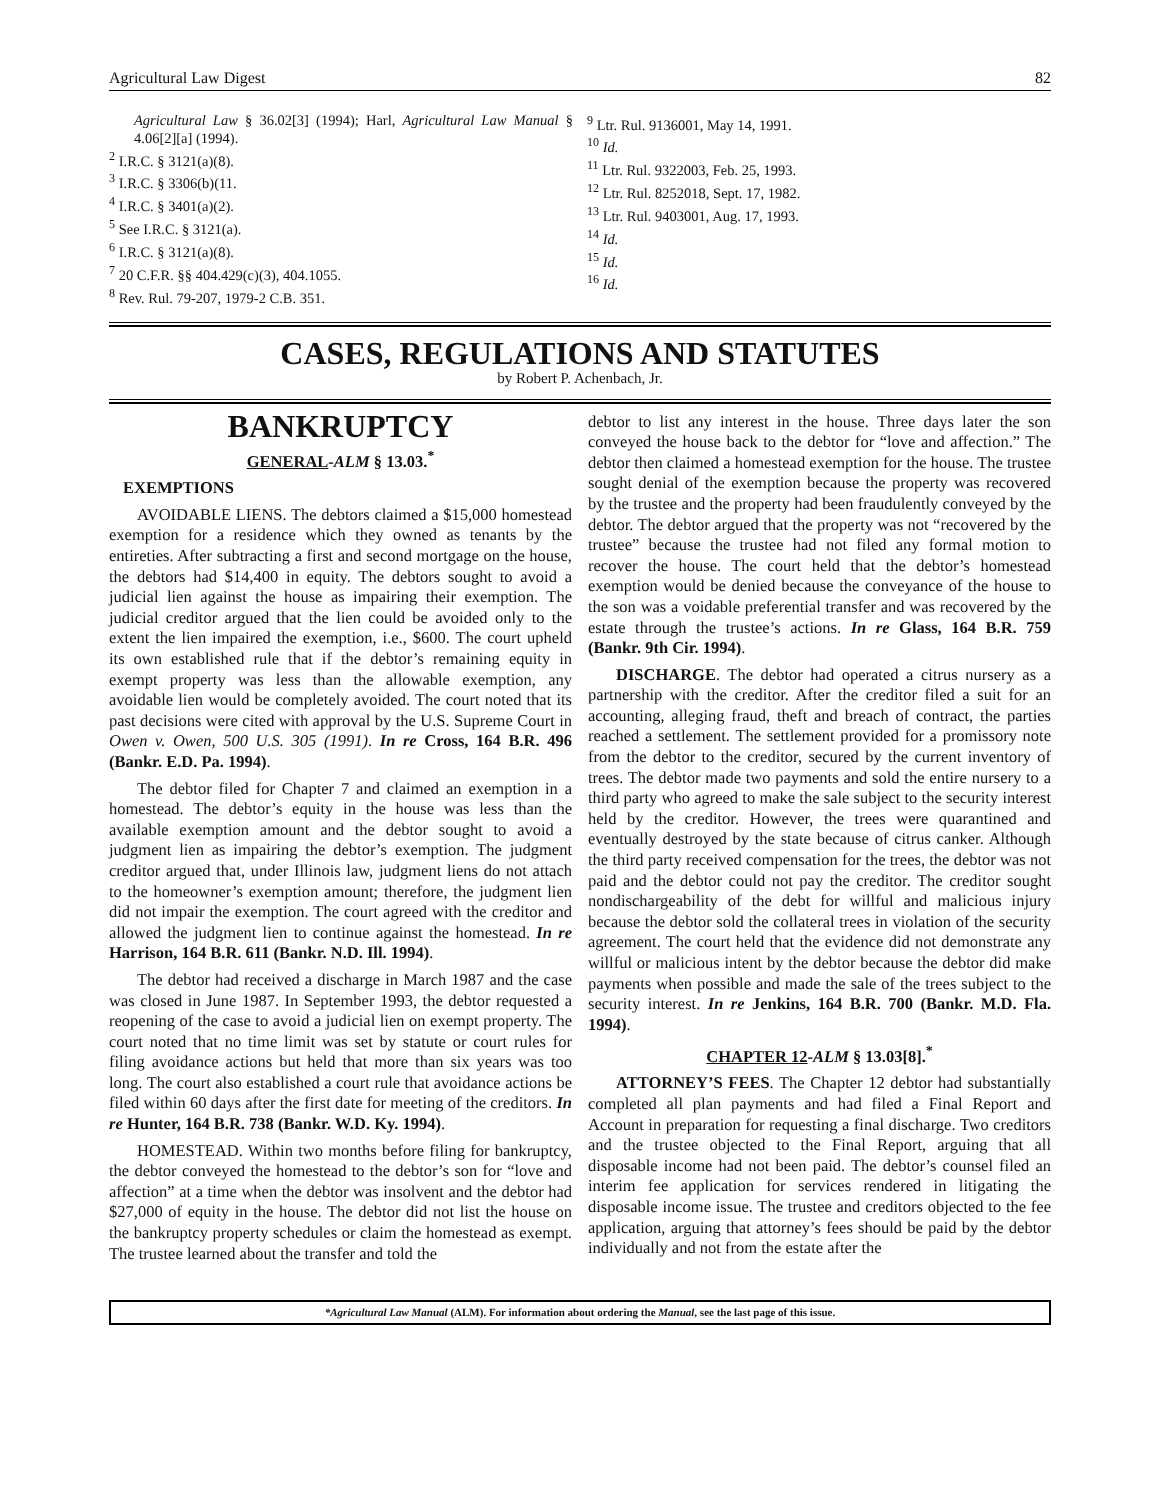Agricultural Law Digest 82
Agricultural Law § 36.02[3] (1994); Harl, Agricultural Law Manual § 4.06[2][a] (1994).
<sup>2</sup> I.R.C. § 3121(a)(8).
<sup>3</sup> I.R.C. § 3306(b)(11.
<sup>4</sup> I.R.C. § 3401(a)(2).
<sup>5</sup> See I.R.C. § 3121(a).
<sup>6</sup> I.R.C. § 3121(a)(8).
<sup>7</sup> 20 C.F.R. §§ 404.429(c)(3), 404.1055.
<sup>8</sup> Rev. Rul. 79-207, 1979-2 C.B. 351.
<sup>9</sup> Ltr. Rul. 9136001, May 14, 1991.
<sup>10</sup> Id.
<sup>11</sup> Ltr. Rul. 9322003, Feb. 25, 1993.
<sup>12</sup> Ltr. Rul. 8252018, Sept. 17, 1982.
<sup>13</sup> Ltr. Rul. 9403001, Aug. 17, 1993.
<sup>14</sup> Id.
<sup>15</sup> Id.
<sup>16</sup> Id.
CASES, REGULATIONS AND STATUTES
by Robert P. Achenbach, Jr.
BANKRUPTCY
GENERAL-ALM § 13.03.<sup>*</sup>
EXEMPTIONS
AVOIDABLE LIENS. The debtors claimed a $15,000 homestead exemption for a residence which they owned as tenants by the entireties. After subtracting a first and second mortgage on the house, the debtors had $14,400 in equity. The debtors sought to avoid a judicial lien against the house as impairing their exemption. The judicial creditor argued that the lien could be avoided only to the extent the lien impaired the exemption, i.e., $600. The court upheld its own established rule that if the debtor’s remaining equity in exempt property was less than the allowable exemption, any avoidable lien would be completely avoided. The court noted that its past decisions were cited with approval by the U.S. Supreme Court in Owen v. Owen, 500 U.S. 305 (1991). In re Cross, 164 B.R. 496 (Bankr. E.D. Pa. 1994).
The debtor filed for Chapter 7 and claimed an exemption in a homestead. The debtor’s equity in the house was less than the available exemption amount and the debtor sought to avoid a judgment lien as impairing the debtor’s exemption. The judgment creditor argued that, under Illinois law, judgment liens do not attach to the homeowner’s exemption amount; therefore, the judgment lien did not impair the exemption. The court agreed with the creditor and allowed the judgment lien to continue against the homestead. In re Harrison, 164 B.R. 611 (Bankr. N.D. Ill. 1994).
The debtor had received a discharge in March 1987 and the case was closed in June 1987. In September 1993, the debtor requested a reopening of the case to avoid a judicial lien on exempt property. The court noted that no time limit was set by statute or court rules for filing avoidance actions but held that more than six years was too long. The court also established a court rule that avoidance actions be filed within 60 days after the first date for meeting of the creditors. In re Hunter, 164 B.R. 738 (Bankr. W.D. Ky. 1994).
HOMESTEAD. Within two months before filing for bankruptcy, the debtor conveyed the homestead to the debtor’s son for “love and affection” at a time when the debtor was insolvent and the debtor had $27,000 of equity in the house. The debtor did not list the house on the bankruptcy property schedules or claim the homestead as exempt. The trustee learned about the transfer and told the
debtor to list any interest in the house. Three days later the son conveyed the house back to the debtor for “love and affection.” The debtor then claimed a homestead exemption for the house. The trustee sought denial of the exemption because the property was recovered by the trustee and the property had been fraudulently conveyed by the debtor. The debtor argued that the property was not “recovered by the trustee” because the trustee had not filed any formal motion to recover the house. The court held that the debtor’s homestead exemption would be denied because the conveyance of the house to the son was a voidable preferential transfer and was recovered by the estate through the trustee’s actions. In re Glass, 164 B.R. 759 (Bankr. 9th Cir. 1994).
DISCHARGE. The debtor had operated a citrus nursery as a partnership with the creditor. After the creditor filed a suit for an accounting, alleging fraud, theft and breach of contract, the parties reached a settlement. The settlement provided for a promissory note from the debtor to the creditor, secured by the current inventory of trees. The debtor made two payments and sold the entire nursery to a third party who agreed to make the sale subject to the security interest held by the creditor. However, the trees were quarantined and eventually destroyed by the state because of citrus canker. Although the third party received compensation for the trees, the debtor was not paid and the debtor could not pay the creditor. The creditor sought nondischargeability of the debt for willful and malicious injury because the debtor sold the collateral trees in violation of the security agreement. The court held that the evidence did not demonstrate any willful or malicious intent by the debtor because the debtor did make payments when possible and made the sale of the trees subject to the security interest. In re Jenkins, 164 B.R. 700 (Bankr. M.D. Fla. 1994).
CHAPTER 12-ALM § 13.03[8].<sup>*</sup>
ATTORNEY’S FEES. The Chapter 12 debtor had substantially completed all plan payments and had filed a Final Report and Account in preparation for requesting a final discharge. Two creditors and the trustee objected to the Final Report, arguing that all disposable income had not been paid. The debtor’s counsel filed an interim fee application for services rendered in litigating the disposable income issue. The trustee and creditors objected to the fee application, arguing that attorney’s fees should be paid by the debtor individually and not from the estate after the
*Agricultural Law Manual (ALM). For information about ordering the Manual, see the last page of this issue.